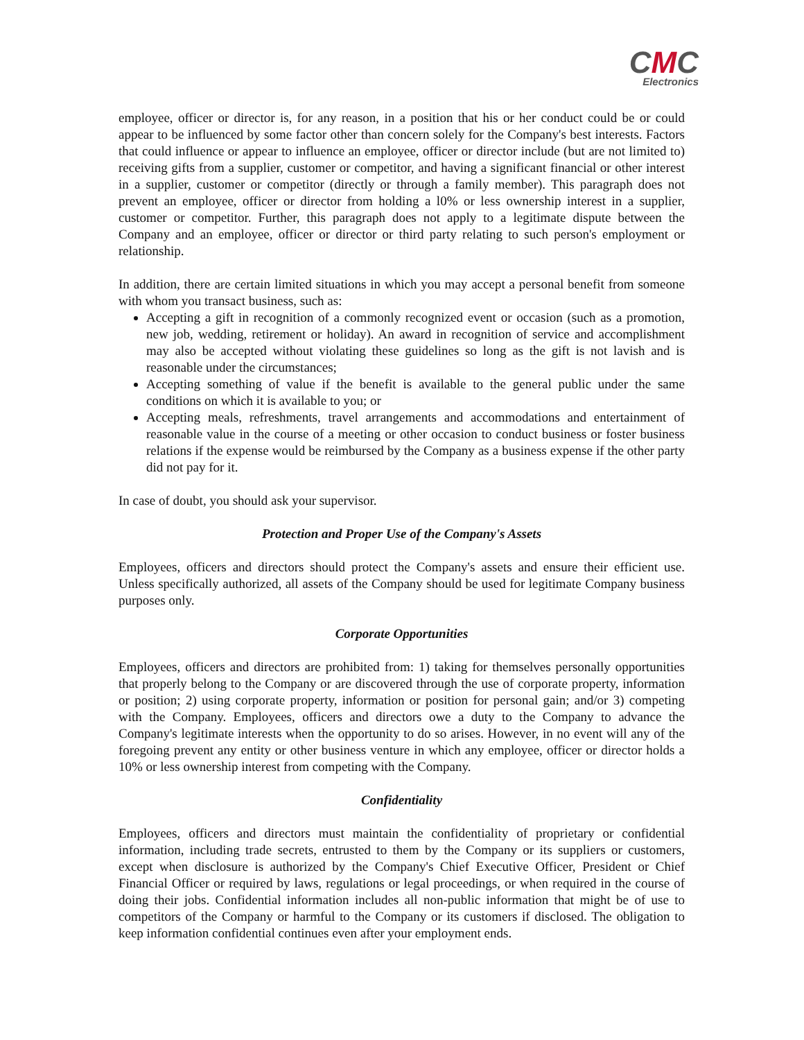CMC
Electronics
employee, officer or director is, for any reason, in a position that his or her conduct could be or could appear to be influenced by some factor other than concern solely for the Company's best interests. Factors that could influence or appear to influence an employee, officer or director include (but are not limited to) receiving gifts from a supplier, customer or competitor, and having a significant financial or other interest in a supplier, customer or competitor (directly or through a family member). This paragraph does not prevent an employee, officer or director from holding a l0% or less ownership interest in a supplier, customer or competitor. Further, this paragraph does not apply to a legitimate dispute between the Company and an employee, officer or director or third party relating to such person's employment or relationship.
In addition, there are certain limited situations in which you may accept a personal benefit from someone with whom you transact business, such as:
Accepting a gift in recognition of a commonly recognized event or occasion (such as a promotion, new job, wedding, retirement or holiday). An award in recognition of service and accomplishment may also be accepted without violating these guidelines so long as the gift is not lavish and is reasonable under the circumstances;
Accepting something of value if the benefit is available to the general public under the same conditions on which it is available to you; or
Accepting meals, refreshments, travel arrangements and accommodations and entertainment of reasonable value in the course of a meeting or other occasion to conduct business or foster business relations if the expense would be reimbursed by the Company as a business expense if the other party did not pay for it.
In case of doubt, you should ask your supervisor.
Protection and Proper Use of the Company's Assets
Employees, officers and directors should protect the Company's assets and ensure their efficient use. Unless specifically authorized, all assets of the Company should be used for legitimate Company business purposes only.
Corporate Opportunities
Employees, officers and directors are prohibited from: 1) taking for themselves personally opportunities that properly belong to the Company or are discovered through the use of corporate property, information or position; 2) using corporate property, information or position for personal gain; and/or 3) competing with the Company. Employees, officers and directors owe a duty to the Company to advance the Company's legitimate interests when the opportunity to do so arises. However, in no event will any of the foregoing prevent any entity or other business venture in which any employee, officer or director holds a 10% or less ownership interest from competing with the Company.
Confidentiality
Employees, officers and directors must maintain the confidentiality of proprietary or confidential information, including trade secrets, entrusted to them by the Company or its suppliers or customers, except when disclosure is authorized by the Company's Chief Executive Officer, President or Chief Financial Officer or required by laws, regulations or legal proceedings, or when required in the course of doing their jobs. Confidential information includes all non-public information that might be of use to competitors of the Company or harmful to the Company or its customers if disclosed. The obligation to keep information confidential continues even after your employment ends.